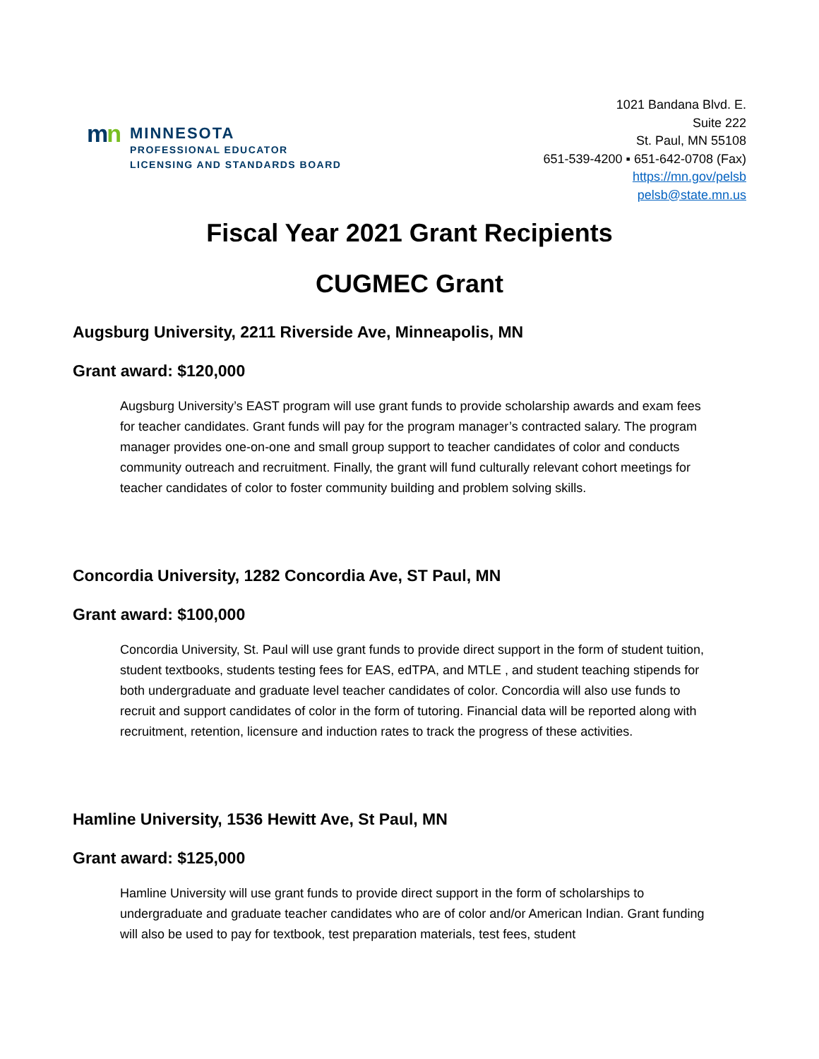mn
MINNESOTA
PROFESSIONAL EDUCATOR
LICENSING AND STANDARDS BOARD
1021 Bandana Blvd. E.
Suite 222
St. Paul, MN 55108
651-539-4200 ▪ 651-642-0708 (Fax)
https://mn.gov/pelsb
pelsb@state.mn.us
Fiscal Year 2021 Grant Recipients
CUGMEC Grant
Augsburg University, 2211 Riverside Ave, Minneapolis, MN
Grant award: $120,000
Augsburg University’s EAST program will use grant funds to provide scholarship awards and exam fees for teacher candidates. Grant funds will pay for the program manager’s contracted salary. The program manager provides one-on-one and small group support to teacher candidates of color and conducts community outreach and recruitment. Finally, the grant will fund culturally relevant cohort meetings for teacher candidates of color to foster community building and problem solving skills.
Concordia University, 1282 Concordia Ave, ST Paul, MN
Grant award: $100,000
Concordia University, St. Paul will use grant funds to provide direct support in the form of student tuition, student textbooks, students testing fees for EAS, edTPA, and MTLE , and student teaching stipends for both undergraduate and graduate level teacher candidates of color. Concordia will also use funds to recruit and support candidates of color in the form of tutoring. Financial data will be reported along with recruitment, retention, licensure and induction rates to track the progress of these activities.
Hamline University, 1536 Hewitt Ave, St Paul, MN
Grant award: $125,000
Hamline University will use grant funds to provide direct support in the form of scholarships to undergraduate and graduate teacher candidates who are of color and/or American Indian. Grant funding will also be used to pay for textbook, test preparation materials, test fees, student